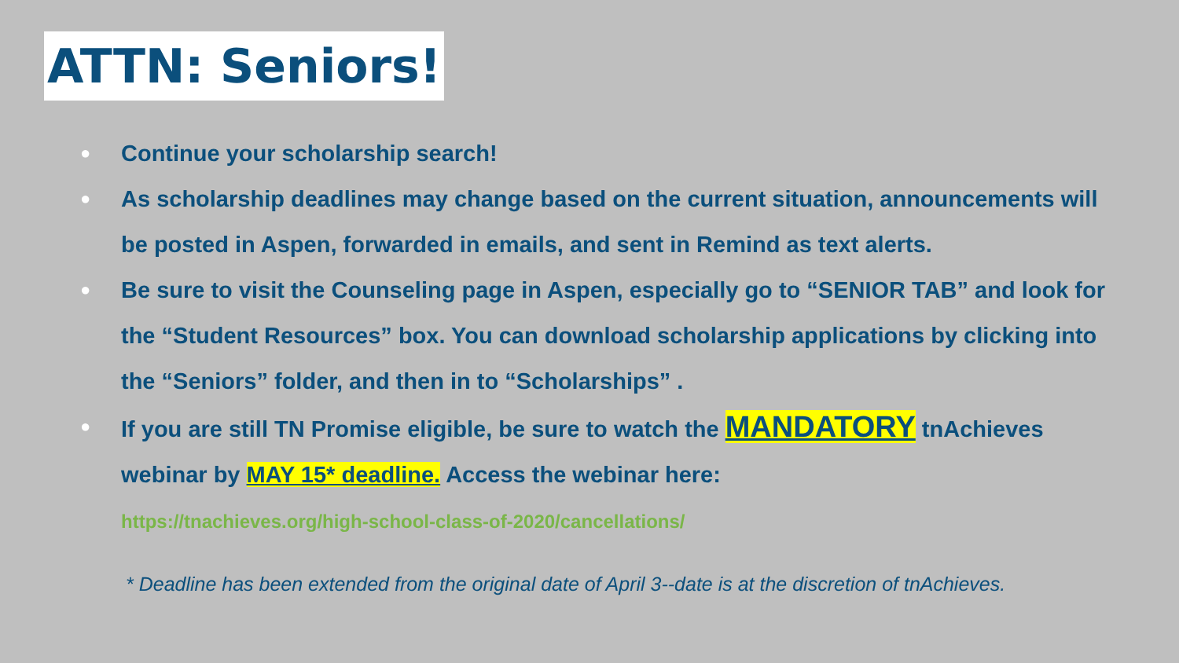ATTN: Seniors!
● Continue your scholarship search!
● As scholarship deadlines may change based on the current situation, announcements will be posted in Aspen, forwarded in emails, and sent in Remind as text alerts.
● Be sure to visit the Counseling page in Aspen, especially go to “SENIOR TAB” and look for the “Student Resources” box. You can download scholarship applications by clicking into the “Seniors” folder, and then in to “Scholarships” .
● If you are still TN Promise eligible, be sure to watch the MANDATORY tnAchieves webinar by MAY 15* deadline. Access the webinar here:
https://tnachieves.org/high-school-class-of-2020/cancellations/
* Deadline has been extended from the original date of April 3--date is at the discretion of tnAchieves.